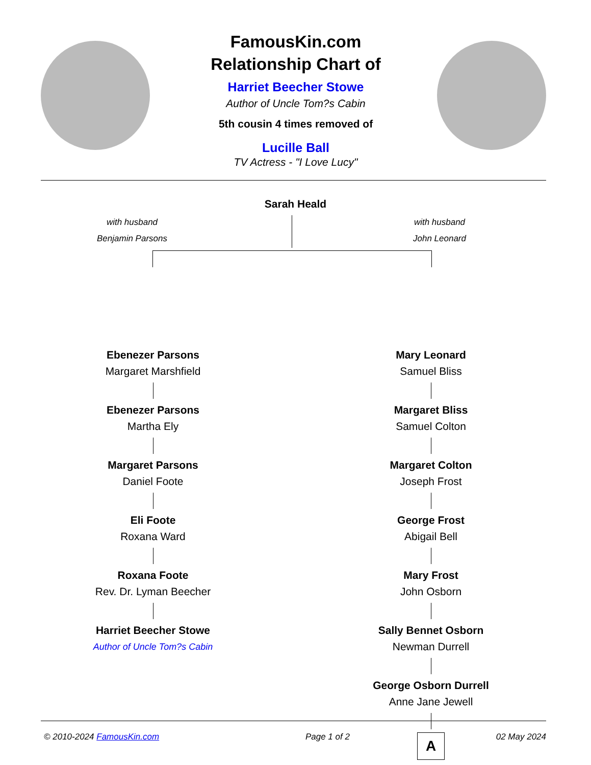FamousKin.com
Relationship Chart of
Harriet Beecher Stowe
Author of Uncle Tom?s Cabin
5th cousin 4 times removed of
Lucille Ball
TV Actress - "I Love Lucy"
Sarah Heald
with husband
Benjamin Parsons
with husband
John Leonard
Ebenezer Parsons
Margaret Marshfield
Ebenezer Parsons
Martha Ely
Margaret Parsons
Daniel Foote
Eli Foote
Roxana Ward
Roxana Foote
Rev. Dr. Lyman Beecher
Harriet Beecher Stowe
Author of Uncle Tom?s Cabin
Mary Leonard
Samuel Bliss
Margaret Bliss
Samuel Colton
Margaret Colton
Joseph Frost
George Frost
Abigail Bell
Mary Frost
John Osborn
Sally Bennet Osborn
Newman Durrell
George Osborn Durrell
Anne Jane Jewell
A
© 2010-2024 FamousKin.com Page 1 of 2 02 May 2024